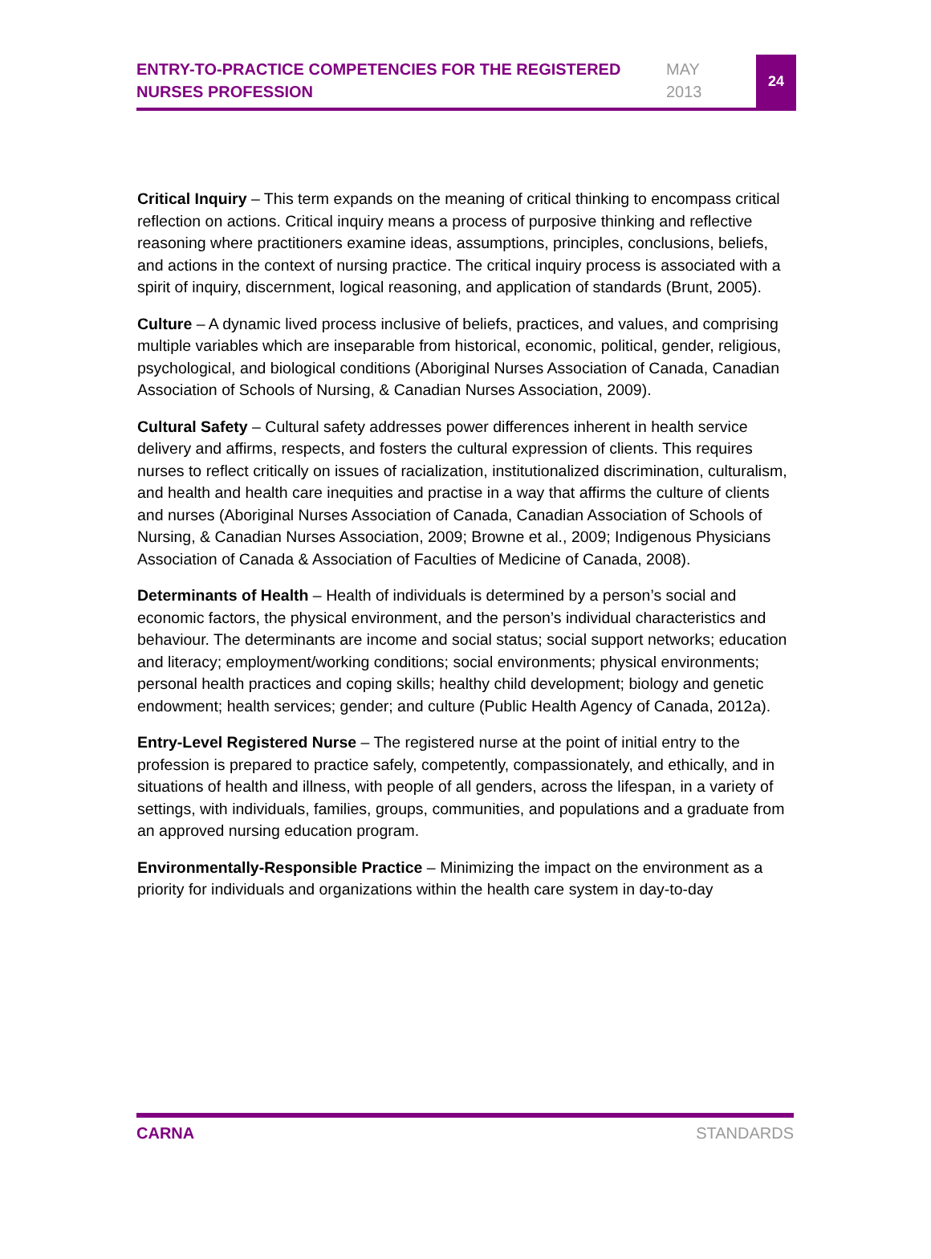ENTRY-TO-PRACTICE COMPETENCIES FOR THE REGISTERED NURSES PROFESSION
MAY
2013
24
Critical Inquiry – This term expands on the meaning of critical thinking to encompass critical reflection on actions. Critical inquiry means a process of purposive thinking and reflective reasoning where practitioners examine ideas, assumptions, principles, conclusions, beliefs, and actions in the context of nursing practice. The critical inquiry process is associated with a spirit of inquiry, discernment, logical reasoning, and application of standards (Brunt, 2005).
Culture – A dynamic lived process inclusive of beliefs, practices, and values, and comprising multiple variables which are inseparable from historical, economic, political, gender, religious, psychological, and biological conditions (Aboriginal Nurses Association of Canada, Canadian Association of Schools of Nursing, & Canadian Nurses Association, 2009).
Cultural Safety – Cultural safety addresses power differences inherent in health service delivery and affirms, respects, and fosters the cultural expression of clients. This requires nurses to reflect critically on issues of racialization, institutionalized discrimination, culturalism, and health and health care inequities and practise in a way that affirms the culture of clients and nurses (Aboriginal Nurses Association of Canada, Canadian Association of Schools of Nursing, & Canadian Nurses Association, 2009; Browne et al., 2009; Indigenous Physicians Association of Canada & Association of Faculties of Medicine of Canada, 2008).
Determinants of Health – Health of individuals is determined by a person’s social and economic factors, the physical environment, and the person’s individual characteristics and behaviour. The determinants are income and social status; social support networks; education and literacy; employment/working conditions; social environments; physical environments; personal health practices and coping skills; healthy child development; biology and genetic endowment; health services; gender; and culture (Public Health Agency of Canada, 2012a).
Entry-Level Registered Nurse – The registered nurse at the point of initial entry to the profession is prepared to practice safely, competently, compassionately, and ethically, and in situations of health and illness, with people of all genders, across the lifespan, in a variety of settings, with individuals, families, groups, communities, and populations and a graduate from an approved nursing education program.
Environmentally-Responsible Practice – Minimizing the impact on the environment as a priority for individuals and organizations within the health care system in day-to-day
CARNA STANDARDS